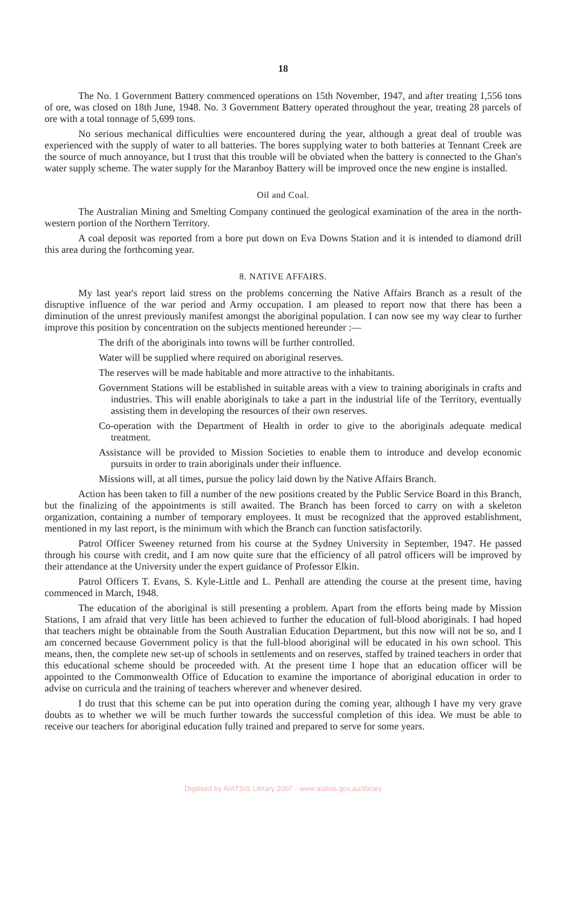18
The No. 1 Government Battery commenced operations on 15th November, 1947, and after treating 1,556 tons of ore, was closed on 18th June, 1948. No. 3 Government Battery operated throughout the year, treating 28 parcels of ore with a total tonnage of 5,699 tons.
No serious mechanical difficulties were encountered during the year, although a great deal of trouble was experienced with the supply of water to all batteries. The bores supplying water to both batteries at Tennant Creek are the source of much annoyance, but I trust that this trouble will be obviated when the battery is connected to the Ghan's water supply scheme. The water supply for the Maranboy Battery will be improved once the new engine is installed.
Oil and Coal.
The Australian Mining and Smelting Company continued the geological examination of the area in the north-western portion of the Northern Territory.
A coal deposit was reported from a bore put down on Eva Downs Station and it is intended to diamond drill this area during the forthcoming year.
8. NATIVE AFFAIRS.
My last year's report laid stress on the problems concerning the Native Affairs Branch as a result of the disruptive influence of the war period and Army occupation. I am pleased to report now that there has been a diminution of the unrest previously manifest amongst the aboriginal population. I can now see my way clear to further improve this position by concentration on the subjects mentioned hereunder :—
The drift of the aboriginals into towns will be further controlled.
Water will be supplied where required on aboriginal reserves.
The reserves will be made habitable and more attractive to the inhabitants.
Government Stations will be established in suitable areas with a view to training aboriginals in crafts and industries. This will enable aboriginals to take a part in the industrial life of the Territory, eventually assisting them in developing the resources of their own reserves.
Co-operation with the Department of Health in order to give to the aboriginals adequate medical treatment.
Assistance will be provided to Mission Societies to enable them to introduce and develop economic pursuits in order to train aboriginals under their influence.
Missions will, at all times, pursue the policy laid down by the Native Affairs Branch.
Action has been taken to fill a number of the new positions created by the Public Service Board in this Branch, but the finalizing of the appointments is still awaited. The Branch has been forced to carry on with a skeleton organization, containing a number of temporary employees. It must be recognized that the approved establishment, mentioned in my last report, is the minimum with which the Branch can function satisfactorily.
Patrol Officer Sweeney returned from his course at the Sydney University in September, 1947. He passed through his course with credit, and I am now quite sure that the efficiency of all patrol officers will be improved by their attendance at the University under the expert guidance of Professor Elkin.
Patrol Officers T. Evans, S. Kyle-Little and L. Penhall are attending the course at the present time, having commenced in March, 1948.
The education of the aboriginal is still presenting a problem. Apart from the efforts being made by Mission Stations, I am afraid that very little has been achieved to further the education of full-blood aboriginals. I had hoped that teachers might be obtainable from the South Australian Education Department, but this now will not be so, and I am concerned because Government policy is that the full-blood aboriginal will be educated in his own school. This means, then, the complete new set-up of schools in settlements and on reserves, staffed by trained teachers in order that this educational scheme should be proceeded with. At the present time I hope that an education officer will be appointed to the Commonwealth Office of Education to examine the importance of aboriginal education in order to advise on curricula and the training of teachers wherever and whenever desired.
I do trust that this scheme can be put into operation during the coming year, although I have my very grave doubts as to whether we will be much further towards the successful completion of this idea. We must be able to receive our teachers for aboriginal education fully trained and prepared to serve for some years.
Digitised by AIATSIS Library 2007 - www.aiatsis.gov.au/library